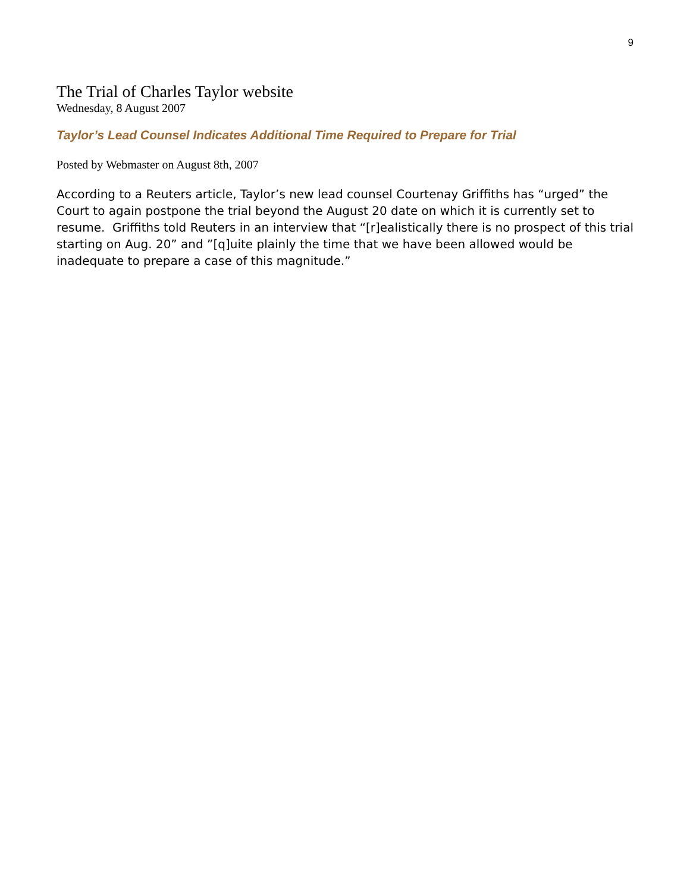9
The Trial of Charles Taylor website
Wednesday, 8 August 2007
Taylor’s Lead Counsel Indicates Additional Time Required to Prepare for Trial
Posted by Webmaster on August 8th, 2007
According to a Reuters article, Taylor’s new lead counsel Courtenay Griffiths has “urged” the Court to again postpone the trial beyond the August 20 date on which it is currently set to resume. Griffiths told Reuters in an interview that “[r]ealistically there is no prospect of this trial starting on Aug. 20” and ”[q]uite plainly the time that we have been allowed would be inadequate to prepare a case of this magnitude.”